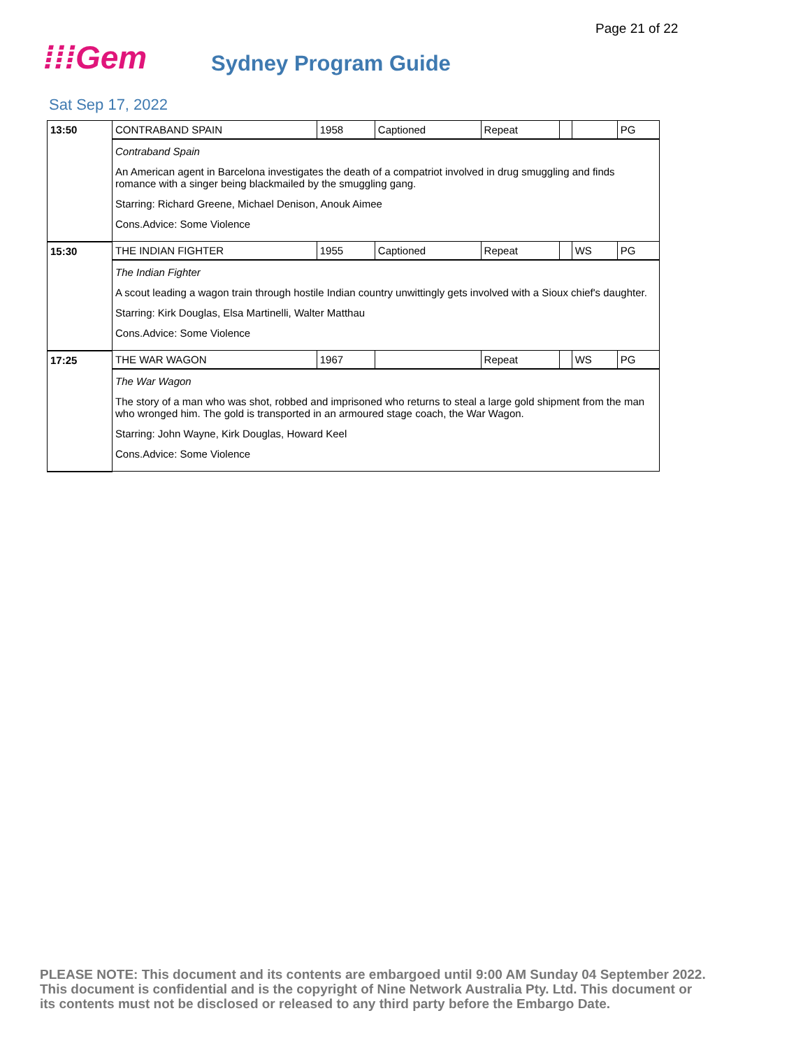Page 21 of 22
⁞⁞⁞Gem
Sydney Program Guide
Sat Sep 17, 2022
| 13:50 | CONTRABAND SPAIN | 1958 | Captioned | Repeat | | | PG |
| | Contraband Spain An American agent in Barcelona investigates the death of a compatriot involved in drug smuggling and finds romance with a singer being blackmailed by the smuggling gang. Starring: Richard Greene, Michael Denison, Anouk Aimee Cons.Advice: Some Violence | | | | | | |
| 15:30 | THE INDIAN FIGHTER | 1955 | Captioned | Repeat | | WS | PG |
| | The Indian Fighter A scout leading a wagon train through hostile Indian country unwittingly gets involved with a Sioux chief's daughter. Starring: Kirk Douglas, Elsa Martinelli, Walter Matthau Cons.Advice: Some Violence | | | | | | |
| 17:25 | THE WAR WAGON | 1967 | | Repeat | | WS | PG |
| | The War Wagon The story of a man who was shot, robbed and imprisoned who returns to steal a large gold shipment from the man who wronged him. The gold is transported in an armoured stage coach, the War Wagon. Starring: John Wayne, Kirk Douglas, Howard Keel Cons.Advice: Some Violence | | | | | | |
PLEASE NOTE: This document and its contents are embargoed until 9:00 AM Sunday 04 September 2022.
This document is confidential and is the copyright of Nine Network Australia Pty. Ltd. This document or
its contents must not be disclosed or released to any third party before the Embargo Date.